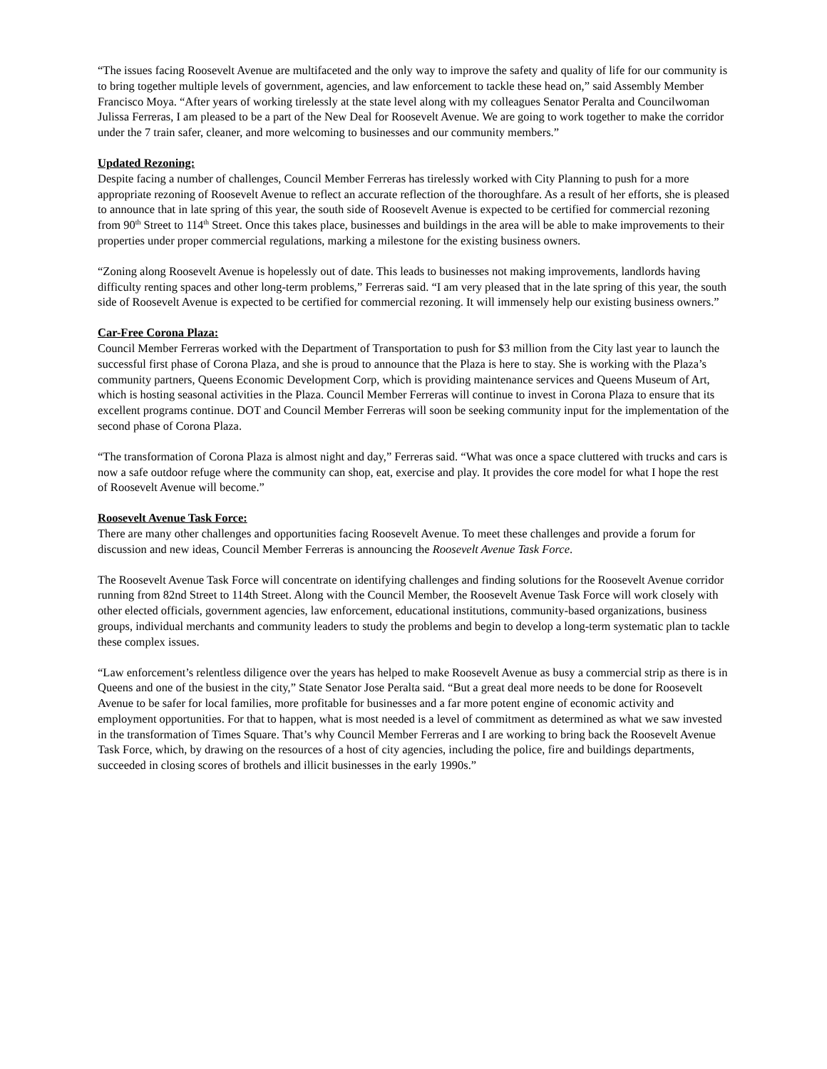“The issues facing Roosevelt Avenue are multifaceted and the only way to improve the safety and quality of life for our community is to bring together multiple levels of government, agencies, and law enforcement to tackle these head on,” said Assembly Member Francisco Moya. “After years of working tirelessly at the state level along with my colleagues Senator Peralta and Councilwoman Julissa Ferreras, I am pleased to be a part of the New Deal for Roosevelt Avenue. We are going to work together to make the corridor under the 7 train safer, cleaner, and more welcoming to businesses and our community members.”
Updated Rezoning:
Despite facing a number of challenges, Council Member Ferreras has tirelessly worked with City Planning to push for a more appropriate rezoning of Roosevelt Avenue to reflect an accurate reflection of the thoroughfare. As a result of her efforts, she is pleased to announce that in late spring of this year, the south side of Roosevelt Avenue is expected to be certified for commercial rezoning from 90<sup>th</sup> Street to 114<sup>th</sup> Street. Once this takes place, businesses and buildings in the area will be able to make improvements to their properties under proper commercial regulations, marking a milestone for the existing business owners.
“Zoning along Roosevelt Avenue is hopelessly out of date. This leads to businesses not making improvements, landlords having difficulty renting spaces and other long-term problems,” Ferreras said. “I am very pleased that in the late spring of this year, the south side of Roosevelt Avenue is expected to be certified for commercial rezoning. It will immensely help our existing business owners.”
Car-Free Corona Plaza:
Council Member Ferreras worked with the Department of Transportation to push for $3 million from the City last year to launch the successful first phase of Corona Plaza, and she is proud to announce that the Plaza is here to stay. She is working with the Plaza’s community partners, Queens Economic Development Corp, which is providing maintenance services and Queens Museum of Art, which is hosting seasonal activities in the Plaza. Council Member Ferreras will continue to invest in Corona Plaza to ensure that its excellent programs continue. DOT and Council Member Ferreras will soon be seeking community input for the implementation of the second phase of Corona Plaza.
“The transformation of Corona Plaza is almost night and day,” Ferreras said. “What was once a space cluttered with trucks and cars is now a safe outdoor refuge where the community can shop, eat, exercise and play. It provides the core model for what I hope the rest of Roosevelt Avenue will become.”
Roosevelt Avenue Task Force:
There are many other challenges and opportunities facing Roosevelt Avenue. To meet these challenges and provide a forum for discussion and new ideas, Council Member Ferreras is announcing the Roosevelt Avenue Task Force.
The Roosevelt Avenue Task Force will concentrate on identifying challenges and finding solutions for the Roosevelt Avenue corridor running from 82nd Street to 114th Street. Along with the Council Member, the Roosevelt Avenue Task Force will work closely with other elected officials, government agencies, law enforcement, educational institutions, community-based organizations, business groups, individual merchants and community leaders to study the problems and begin to develop a long-term systematic plan to tackle these complex issues.
“Law enforcement’s relentless diligence over the years has helped to make Roosevelt Avenue as busy a commercial strip as there is in Queens and one of the busiest in the city,” State Senator Jose Peralta said. “But a great deal more needs to be done for Roosevelt Avenue to be safer for local families, more profitable for businesses and a far more potent engine of economic activity and employment opportunities. For that to happen, what is most needed is a level of commitment as determined as what we saw invested in the transformation of Times Square. That’s why Council Member Ferreras and I are working to bring back the Roosevelt Avenue Task Force, which, by drawing on the resources of a host of city agencies, including the police, fire and buildings departments, succeeded in closing scores of brothels and illicit businesses in the early 1990s.”